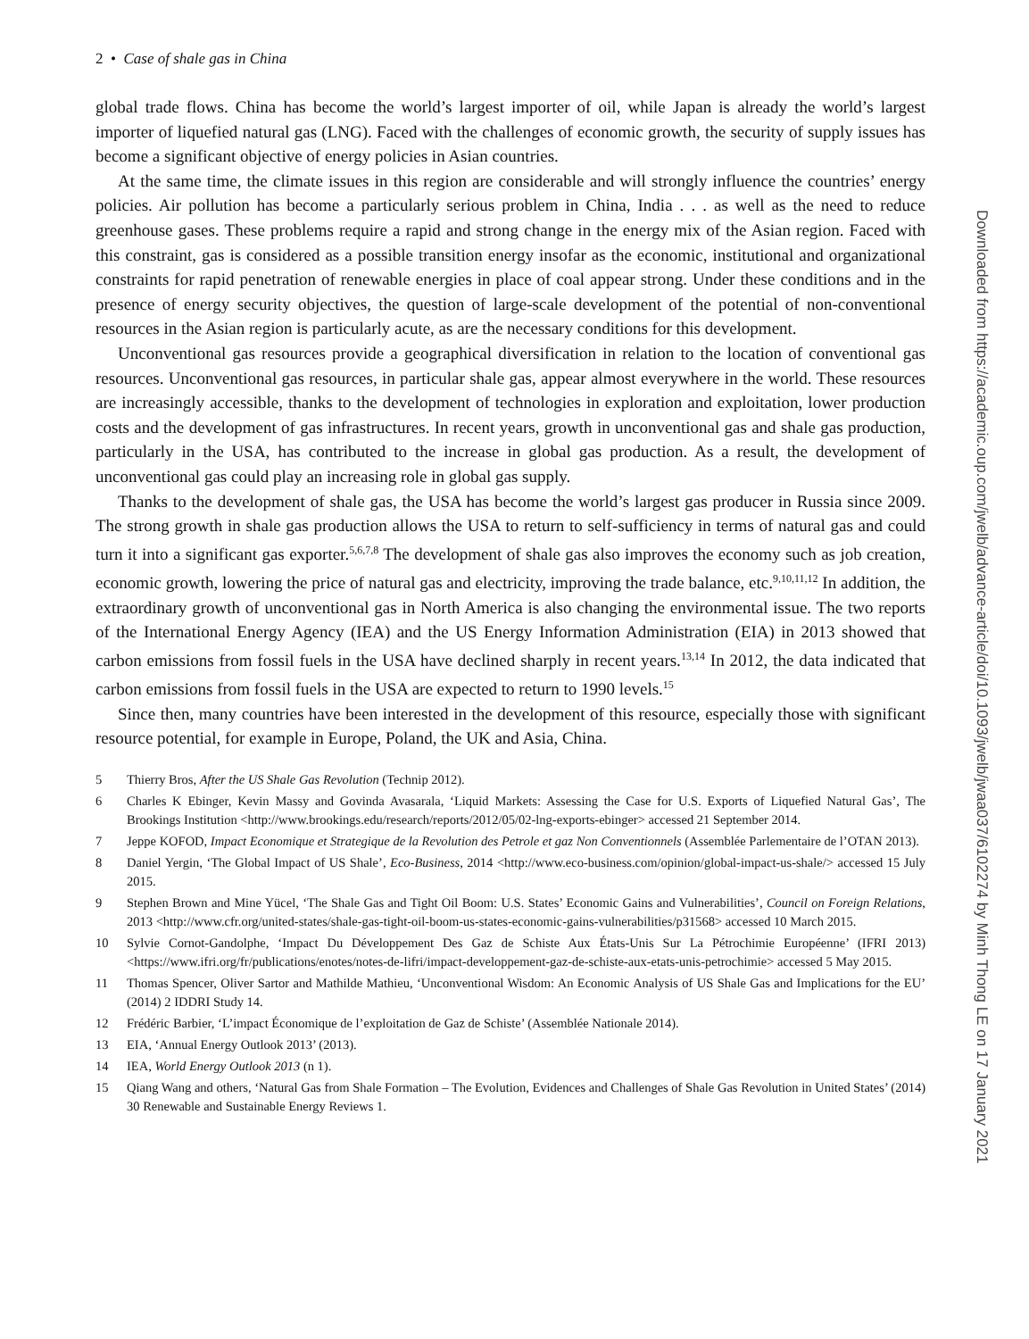2 • Case of shale gas in China
global trade flows. China has become the world’s largest importer of oil, while Japan is already the world’s largest importer of liquefied natural gas (LNG). Faced with the challenges of economic growth, the security of supply issues has become a significant objective of energy policies in Asian countries.
At the same time, the climate issues in this region are considerable and will strongly influence the countries’ energy policies. Air pollution has become a particularly serious problem in China, India . . . as well as the need to reduce greenhouse gases. These problems require a rapid and strong change in the energy mix of the Asian region. Faced with this constraint, gas is considered as a possible transition energy insofar as the economic, institutional and organizational constraints for rapid penetration of renewable energies in place of coal appear strong. Under these conditions and in the presence of energy security objectives, the question of large-scale development of the potential of non-conventional resources in the Asian region is particularly acute, as are the necessary conditions for this development.
Unconventional gas resources provide a geographical diversification in relation to the location of conventional gas resources. Unconventional gas resources, in particular shale gas, appear almost everywhere in the world. These resources are increasingly accessible, thanks to the development of technologies in exploration and exploitation, lower production costs and the development of gas infrastructures. In recent years, growth in unconventional gas and shale gas production, particularly in the USA, has contributed to the increase in global gas production. As a result, the development of unconventional gas could play an increasing role in global gas supply.
Thanks to the development of shale gas, the USA has become the world’s largest gas producer in Russia since 2009. The strong growth in shale gas production allows the USA to return to self-sufficiency in terms of natural gas and could turn it into a significant gas exporter.<sup>5,6,7,8</sup> The development of shale gas also improves the economy such as job creation, economic growth, lowering the price of natural gas and electricity, improving the trade balance, etc.<sup>9,10,11,12</sup> In addition, the extraordinary growth of unconventional gas in North America is also changing the environmental issue. The two reports of the International Energy Agency (IEA) and the US Energy Information Administration (EIA) in 2013 showed that carbon emissions from fossil fuels in the USA have declined sharply in recent years.<sup>13,14</sup> In 2012, the data indicated that carbon emissions from fossil fuels in the USA are expected to return to 1990 levels.<sup>15</sup>
Since then, many countries have been interested in the development of this resource, especially those with significant resource potential, for example in Europe, Poland, the UK and Asia, China.
5 Thierry Bros, After the US Shale Gas Revolution (Technip 2012).
6 Charles K Ebinger, Kevin Massy and Govinda Avasarala, ‘Liquid Markets: Assessing the Case for U.S. Exports of Liquefied Natural Gas’, The Brookings Institution <http://www.brookings.edu/research/reports/2012/05/02-lng-exports-ebinger> accessed 21 September 2014.
7 Jeppe KOFOD, Impact Economique et Strategique de la Revolution des Petrole et gaz Non Conventionnels (Assemblée Parlementaire de l’OTAN 2013).
8 Daniel Yergin, ‘The Global Impact of US Shale’, Eco-Business, 2014 <http://www.eco-business.com/opinion/global-impact-us-shale/> accessed 15 July 2015.
9 Stephen Brown and Mine Yücel, ‘The Shale Gas and Tight Oil Boom: U.S. States’ Economic Gains and Vulnerabilities’, Council on Foreign Relations, 2013 <http://www.cfr.org/united-states/shale-gas-tight-oil-boom-us-states-economic-gains-vulnerabilities/p31568> accessed 10 March 2015.
10 Sylvie Cornot-Gandolphe, ‘Impact Du Développement Des Gaz de Schiste Aux États-Unis Sur La Pétrochimie Européenne’ (IFRI 2013) <https://www.ifri.org/fr/publications/enotes/notes-de-lifri/impact-developpement-gaz-de-schiste-aux-etats-unis-petrochimie> accessed 5 May 2015.
11 Thomas Spencer, Oliver Sartor and Mathilde Mathieu, ‘Unconventional Wisdom: An Economic Analysis of US Shale Gas and Implications for the EU’ (2014) 2 IDDRI Study 14.
12 Frédéric Barbier, ‘L’impact Économique de l’exploitation de Gaz de Schiste’ (Assemblée Nationale 2014).
13 EIA, ‘Annual Energy Outlook 2013’ (2013).
14 IEA, World Energy Outlook 2013 (n 1).
15 Qiang Wang and others, ‘Natural Gas from Shale Formation – The Evolution, Evidences and Challenges of Shale Gas Revolution in United States’ (2014) 30 Renewable and Sustainable Energy Reviews 1.
Downloaded from https://academic.oup.com/jwelb/advance-article/doi/10.1093/jwelb/jwaa037/6102274 by Minh Thong LE on 17 January 2021